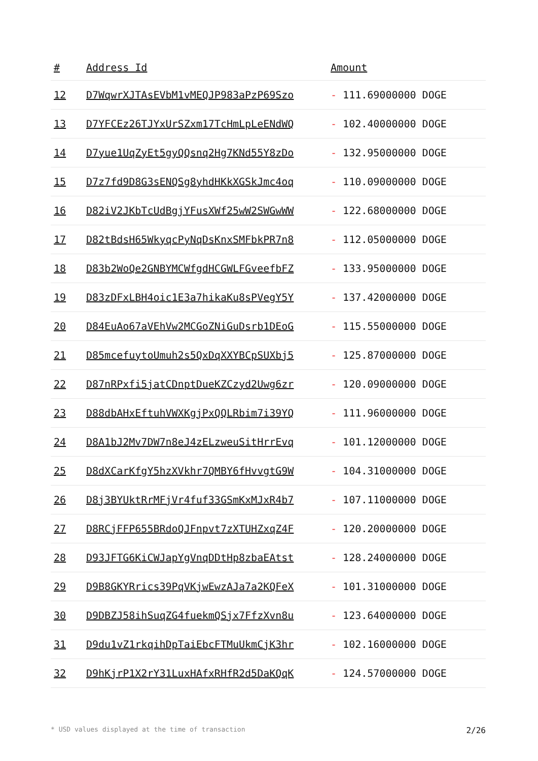| # | Address Id | Amount |
| --- | --- | --- |
| 12 | D7WqwrXJTAsEVbM1vMEQJP983aPzP69Szo | - 111.69000000 DOGE |
| 13 | D7YFCEz26TJYxUrSZxm17TcHmLpLeENdWQ | - 102.40000000 DOGE |
| 14 | D7yue1UqZyEt5gyQQsnq2Hg7KNd55Y8zDo | - 132.95000000 DOGE |
| 15 | D7z7fd9D8G3sENQSg8yhdHKkXGSkJmc4oq | - 110.09000000 DOGE |
| 16 | D82iV2JKbTcUdBgjYFusXWf25wW2SWGwWW | - 122.68000000 DOGE |
| 17 | D82tBdsH65WkyqcPyNqDsKnxSMFbkPR7n8 | - 112.05000000 DOGE |
| 18 | D83b2WoQe2GNBYMCWfgdHCGWLFGveefbFZ | - 133.95000000 DOGE |
| 19 | D83zDFxLBH4oic1E3a7hikaKu8sPVegY5Y | - 137.42000000 DOGE |
| 20 | D84EuAo67aVEhVw2MCGoZNiGuDsrb1DEoG | - 115.55000000 DOGE |
| 21 | D85mcefuytoUmuh2s5QxDqXXYBCpSUXbj5 | - 125.87000000 DOGE |
| 22 | D87nRPxfi5jatCDnptDueKZCzyd2Uwg6zr | - 120.09000000 DOGE |
| 23 | D88dbAHxEftuhVWXKgjPxQQLRbim7i39YQ | - 111.96000000 DOGE |
| 24 | D8A1bJ2Mv7DW7n8eJ4zELzweuSitHrrEvq | - 101.12000000 DOGE |
| 25 | D8dXCarKfgY5hzXVkhr7QMBY6fHvvgtG9W | - 104.31000000 DOGE |
| 26 | D8j3BYUktRrMFjVr4fuf33GSmKxMJxR4b7 | - 107.11000000 DOGE |
| 27 | D8RCjFFP655BRdoQJFnpvt7zXTUHZxqZ4F | - 120.20000000 DOGE |
| 28 | D93JFTG6KiCWJapYgVnqDDtHp8zbaEAtst | - 128.24000000 DOGE |
| 29 | D9B8GKYRrics39PqVKjwEwzAJa7a2KQFeX | - 101.31000000 DOGE |
| 30 | D9DBZJ58ihSuqZG4fuekmQSjx7FfzXvn8u | - 123.64000000 DOGE |
| 31 | D9du1vZ1rkqihDpTaiEbcFTMuUkmCjK3hr | - 102.16000000 DOGE |
| 32 | D9hKjrP1X2rY31LuxHAfxRHfR2d5DaKQqK | - 124.57000000 DOGE |
* USD values displayed at the time of transaction 2/26